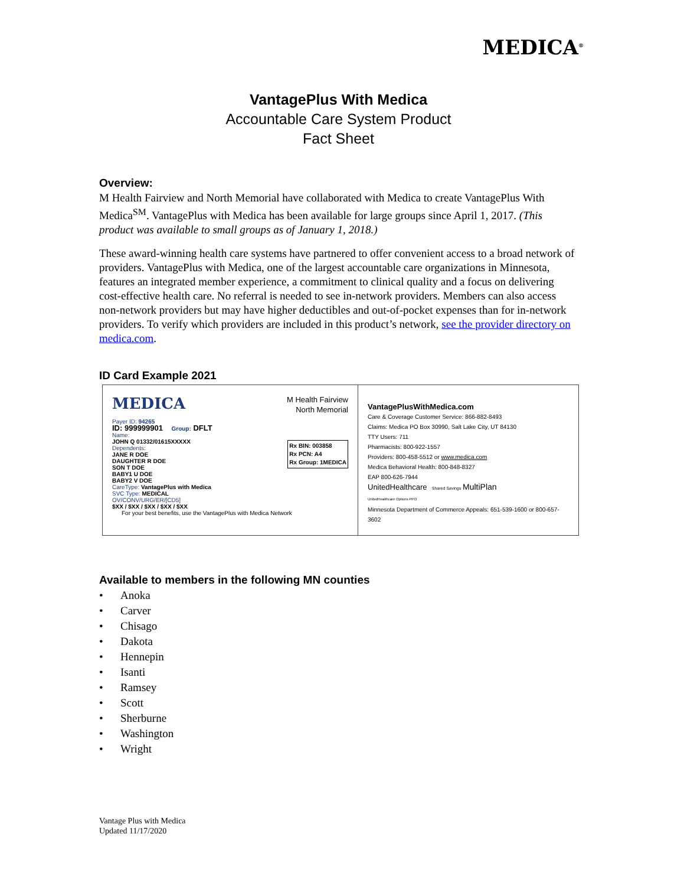MEDICA<sup>®</sup>
VantagePlus With Medica
Accountable Care System Product
Fact Sheet
Overview:
M Health Fairview and North Memorial have collaborated with Medica to create VantagePlus With Medica<sup>SM</sup>. VantagePlus with Medica has been available for large groups since April 1, 2017. (This product was available to small groups as of January 1, 2018.)
These award-winning health care systems have partnered to offer convenient access to a broad network of providers. VantagePlus with Medica, one of the largest accountable care organizations in Minnesota, features an integrated member experience, a commitment to clinical quality and a focus on delivering cost-effective health care. No referral is needed to see in-network providers. Members can also access non-network providers but may have higher deductibles and out-of-pocket expenses than for in-network providers. To verify which providers are included in this product’s network, see the provider directory on medica.com.
ID Card Example 2021
MEDICA M Health Fairview
North Memorial
Payer ID: 94265
ID: 999999901 Group: DFLT
Name:
JOHN Q 01332/01615XXXXX
Dependents:
JANE R DOE
DAUGHTER R DOE
SON T DOE
BABY1 U DOE
BABY2 V DOE
CareType: VantagePlus with Medica
SVC Type: MEDICAL
OV/CONV/URG/ER/[CD5]
$XX / $XX / $XX / $XX / $XX
Rx BIN: 003858
Rx PCN: A4
Rx Group: 1MEDICA
For your best benefits, use the VantagePlus with Medica Network
VantagePlusWithMedica.com
Care & Coverage Customer Service: 866-882-8493
Claims: Medica PO Box 30990, Salt Lake City, UT 84130
TTY Users: 711
Pharmacists: 800-922-1557
Providers: 800-458-5512 or www.medica.com
Medica Behavioral Health: 800-848-8327
EAP 800-626-7944
UnitedHealthcare Shared Savings MultiPlan
UnitedHealthcare Options PPO
Minnesota Department of Commerce Appeals: 651-539-1600 or 800-657-3602
Available to members in the following MN counties
• Anoka
• Carver
• Chisago
• Dakota
• Hennepin
• Isanti
• Ramsey
• Scott
• Sherburne
• Washington
• Wright
Vantage Plus with Medica
Updated 11/17/2020